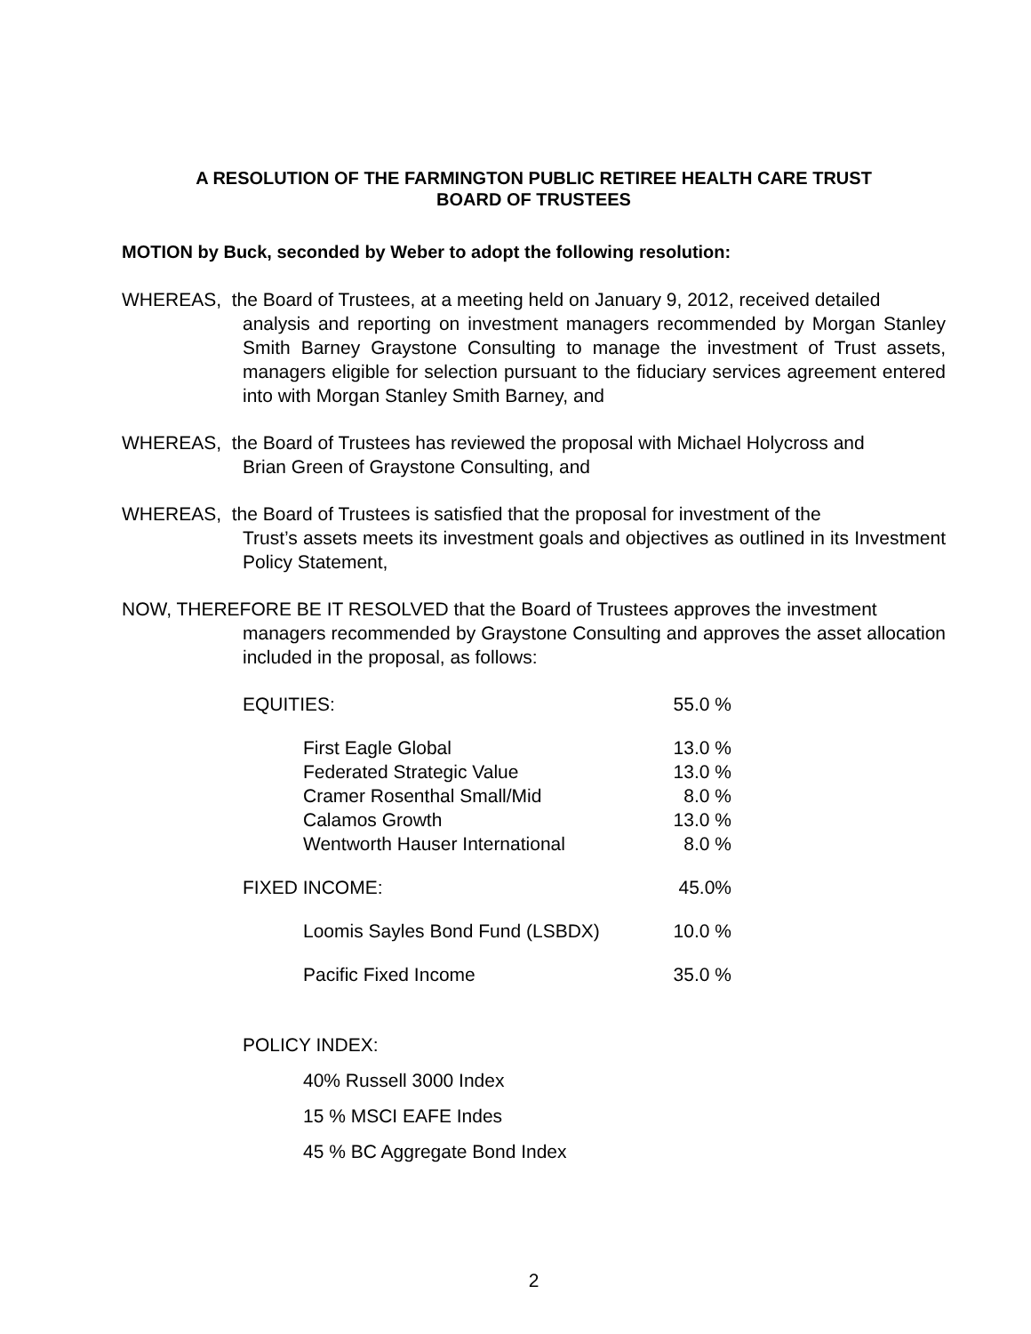A RESOLUTION OF THE FARMINGTON PUBLIC RETIREE HEALTH CARE TRUST
BOARD OF TRUSTEES
MOTION by Buck, seconded by Weber to adopt the following resolution:
WHEREAS, the Board of Trustees, at a meeting held on January 9, 2012, received detailed
analysis and reporting on investment managers recommended by Morgan Stanley Smith Barney Graystone Consulting to manage the investment of Trust assets, managers eligible for selection pursuant to the fiduciary services agreement entered into with Morgan Stanley Smith Barney, and
WHEREAS, the Board of Trustees has reviewed the proposal with Michael Holycross and
Brian Green of Graystone Consulting, and
WHEREAS, the Board of Trustees is satisfied that the proposal for investment of the
Trust’s assets meets its investment goals and objectives as outlined in its Investment Policy Statement,
NOW, THEREFORE BE IT RESOLVED that the Board of Trustees approves the investment
managers recommended by Graystone Consulting and approves the asset allocation included in the proposal, as follows:
| EQUITIES: | 55.0 % |
| First Eagle Global | 13.0 % |
| Federated Strategic Value | 13.0 % |
| Cramer Rosenthal Small/Mid | 8.0 % |
| Calamos Growth | 13.0 % |
| Wentworth Hauser International | 8.0 % |
| FIXED INCOME: | 45.0% |
| Loomis Sayles Bond Fund (LSBDX) | 10.0 % |
| Pacific Fixed Income | 35.0 % |
POLICY INDEX:
40% Russell 3000 Index
15 % MSCI EAFE Indes
45 % BC Aggregate Bond Index
2